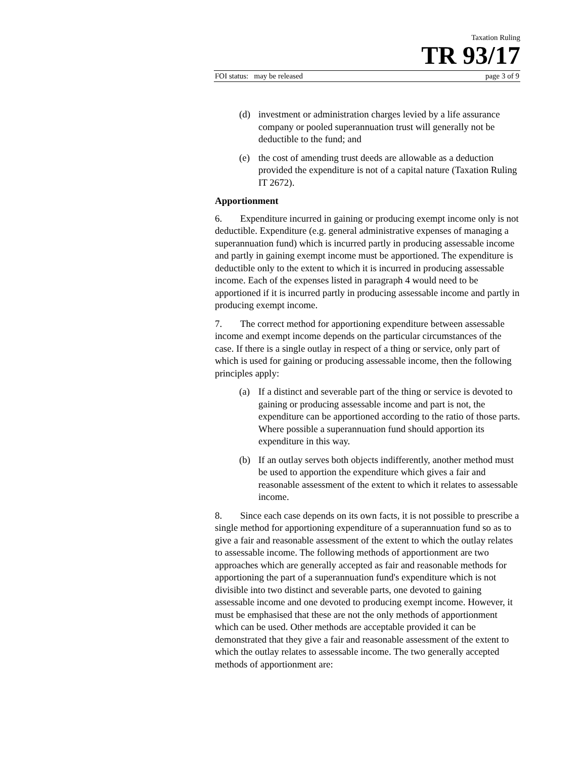Taxation Ruling
TR 93/17
FOI status: may be released page 3 of 9
(d) investment or administration charges levied by a life assurance company or pooled superannuation trust will generally not be deductible to the fund; and
(e) the cost of amending trust deeds are allowable as a deduction provided the expenditure is not of a capital nature (Taxation Ruling IT 2672).
Apportionment
6. Expenditure incurred in gaining or producing exempt income only is not deductible. Expenditure (e.g. general administrative expenses of managing a superannuation fund) which is incurred partly in producing assessable income and partly in gaining exempt income must be apportioned. The expenditure is deductible only to the extent to which it is incurred in producing assessable income. Each of the expenses listed in paragraph 4 would need to be apportioned if it is incurred partly in producing assessable income and partly in producing exempt income.
7. The correct method for apportioning expenditure between assessable income and exempt income depends on the particular circumstances of the case. If there is a single outlay in respect of a thing or service, only part of which is used for gaining or producing assessable income, then the following principles apply:
(a) If a distinct and severable part of the thing or service is devoted to gaining or producing assessable income and part is not, the expenditure can be apportioned according to the ratio of those parts. Where possible a superannuation fund should apportion its expenditure in this way.
(b) If an outlay serves both objects indifferently, another method must be used to apportion the expenditure which gives a fair and reasonable assessment of the extent to which it relates to assessable income.
8. Since each case depends on its own facts, it is not possible to prescribe a single method for apportioning expenditure of a superannuation fund so as to give a fair and reasonable assessment of the extent to which the outlay relates to assessable income. The following methods of apportionment are two approaches which are generally accepted as fair and reasonable methods for apportioning the part of a superannuation fund's expenditure which is not divisible into two distinct and severable parts, one devoted to gaining assessable income and one devoted to producing exempt income. However, it must be emphasised that these are not the only methods of apportionment which can be used. Other methods are acceptable provided it can be demonstrated that they give a fair and reasonable assessment of the extent to which the outlay relates to assessable income. The two generally accepted methods of apportionment are: